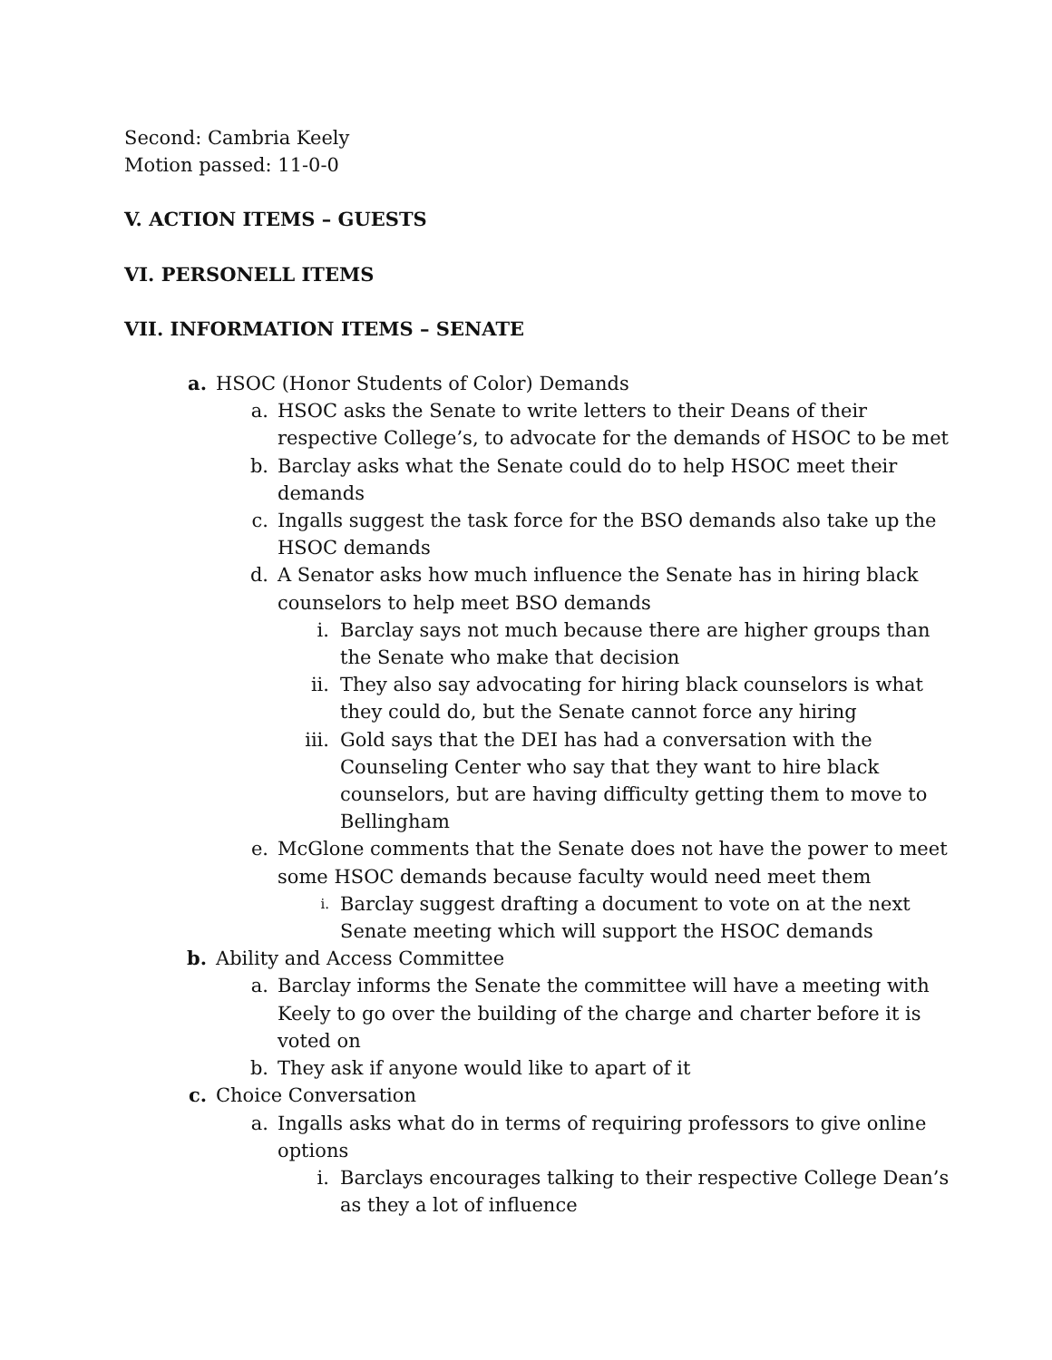Second: Cambria Keely
Motion passed: 11-0-0
V. ACTION ITEMS – GUESTS
VI. PERSONELL ITEMS
VII. INFORMATION ITEMS – SENATE
a. HSOC (Honor Students of Color) Demands
a. HSOC asks the Senate to write letters to their Deans of their respective College’s, to advocate for the demands of HSOC to be met
b. Barclay asks what the Senate could do to help HSOC meet their demands
c. Ingalls suggest the task force for the BSO demands also take up the HSOC demands
d. A Senator asks how much influence the Senate has in hiring black counselors to help meet BSO demands
i. Barclay says not much because there are higher groups than the Senate who make that decision
ii. They also say advocating for hiring black counselors is what they could do, but the Senate cannot force any hiring
iii. Gold says that the DEI has had a conversation with the Counseling Center who say that they want to hire black counselors, but are having difficulty getting them to move to Bellingham
e. McGlone comments that the Senate does not have the power to meet some HSOC demands because faculty would need meet them
i. Barclay suggest drafting a document to vote on at the next Senate meeting which will support the HSOC demands
b. Ability and Access Committee
a. Barclay informs the Senate the committee will have a meeting with Keely to go over the building of the charge and charter before it is voted on
b. They ask if anyone would like to apart of it
c. Choice Conversation
a. Ingalls asks what do in terms of requiring professors to give online options
i. Barclays encourages talking to their respective College Dean’s as they a lot of influence